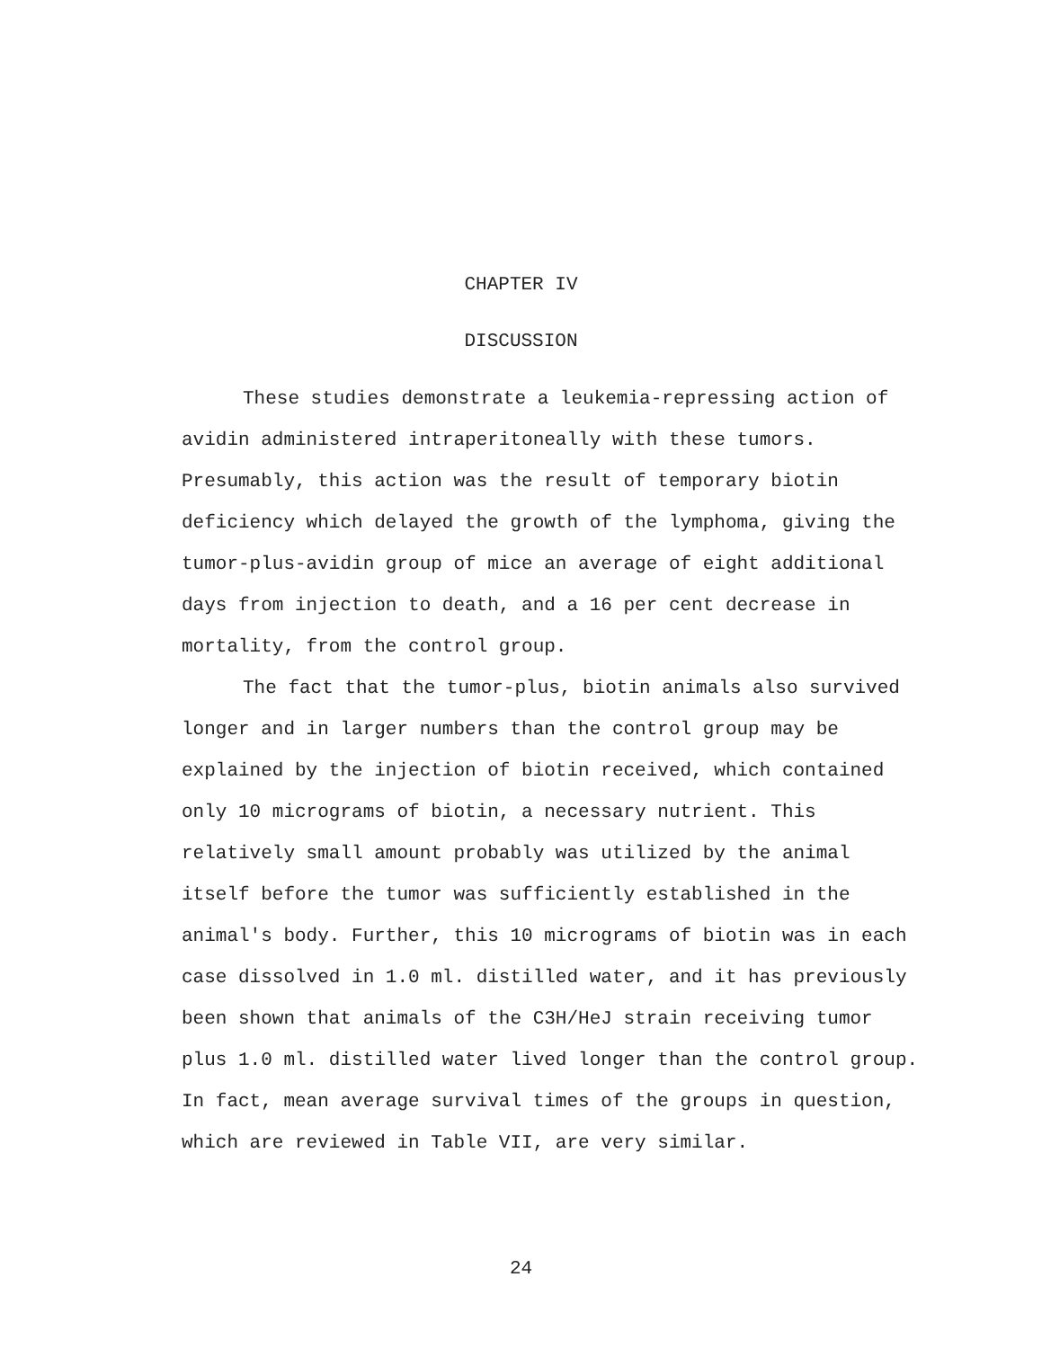CHAPTER IV
DISCUSSION
These studies demonstrate a leukemia-repressing action of avidin administered intraperitoneally with these tumors. Presumably, this action was the result of temporary biotin deficiency which delayed the growth of the lymphoma, giving the tumor-plus-avidin group of mice an average of eight additional days from injection to death, and a 16 per cent decrease in mortality, from the control group.
The fact that the tumor-plus, biotin animals also survived longer and in larger numbers than the control group may be explained by the injection of biotin received, which contained only 10 micrograms of biotin, a necessary nutrient. This relatively small amount probably was utilized by the animal itself before the tumor was sufficiently established in the animal's body. Further, this 10 micrograms of biotin was in each case dissolved in 1.0 ml. distilled water, and it has previously been shown that animals of the C3H/HeJ strain receiving tumor plus 1.0 ml. distilled water lived longer than the control group. In fact, mean average survival times of the groups in question, which are reviewed in Table VII, are very similar.
24